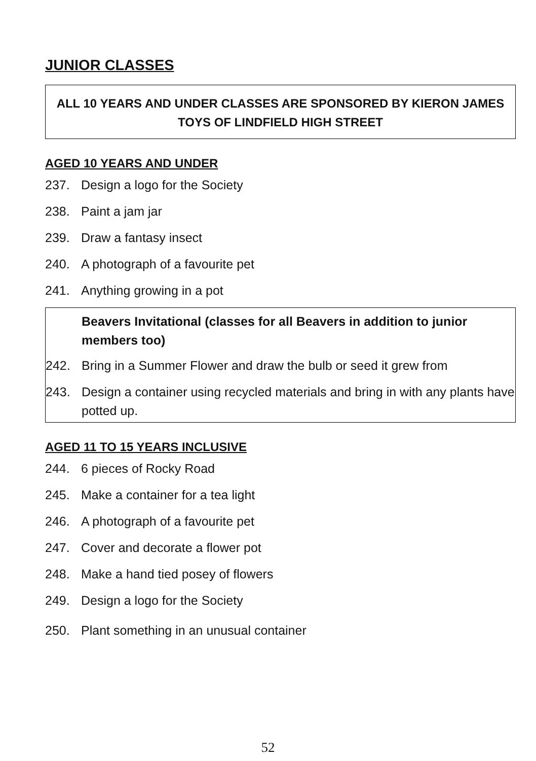JUNIOR CLASSES
ALL 10 YEARS AND UNDER CLASSES ARE SPONSORED BY KIERON JAMES
TOYS OF LINDFIELD HIGH STREET
AGED 10 YEARS AND UNDER
237. Design a logo for the Society
238. Paint a jam jar
239. Draw a fantasy insect
240. A photograph of a favourite pet
241. Anything growing in a pot
Beavers Invitational (classes for all Beavers in addition to junior members too)
242. Bring in a Summer Flower and draw the bulb or seed it grew from
243. Design a container using recycled materials and bring in with any plants have potted up.
AGED 11 TO 15 YEARS INCLUSIVE
244. 6 pieces of Rocky Road
245. Make a container for a tea light
246. A photograph of a favourite pet
247. Cover and decorate a flower pot
248. Make a hand tied posey of flowers
249. Design a logo for the Society
250. Plant something in an unusual container
52